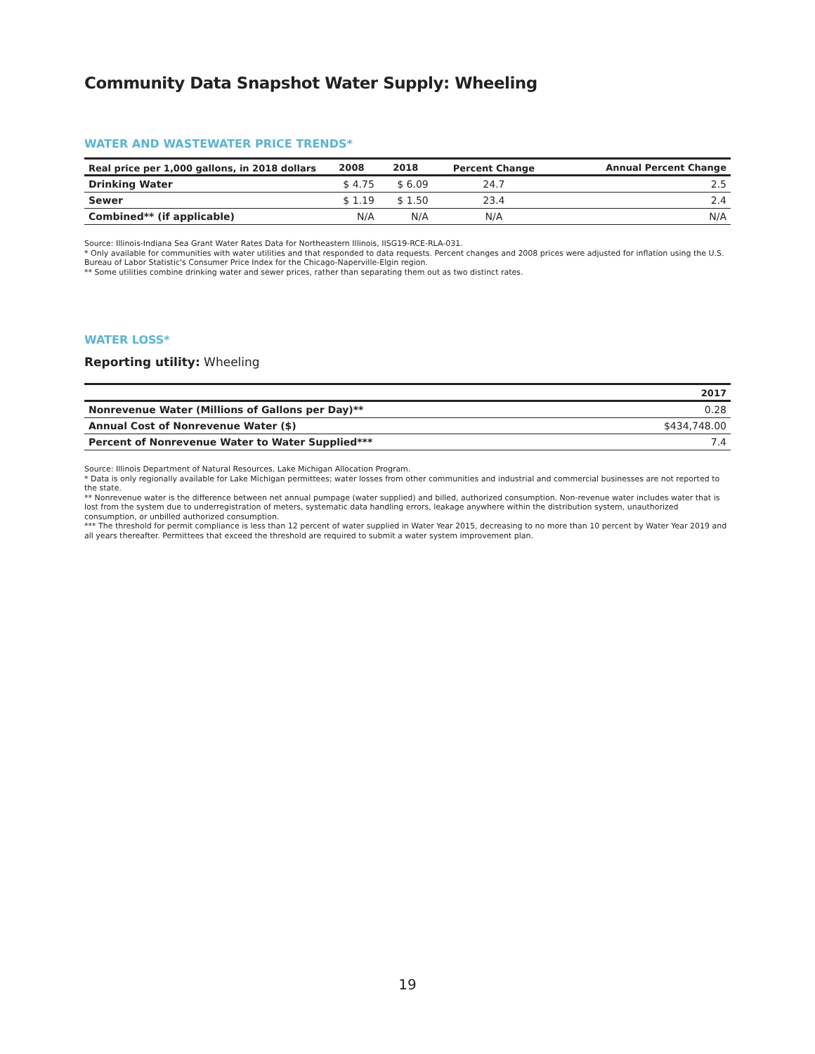Community Data Snapshot Water Supply: Wheeling
WATER AND WASTEWATER PRICE TRENDS*
| Real price per 1,000 gallons, in 2018 dollars | 2008 | 2018 | Percent Change | Annual Percent Change |
| --- | --- | --- | --- | --- |
| Drinking Water | $ 4.75 | $ 6.09 | 24.7 | 2.5 |
| Sewer | $ 1.19 | $ 1.50 | 23.4 | 2.4 |
| Combined** (if applicable) | N/A | N/A | N/A | N/A |
Source: Illinois-Indiana Sea Grant Water Rates Data for Northeastern Illinois, IISG19-RCE-RLA-031.
* Only available for communities with water utilities and that responded to data requests. Percent changes and 2008 prices were adjusted for inflation using the U.S. Bureau of Labor Statistic's Consumer Price Index for the Chicago-Naperville-Elgin region.
** Some utilities combine drinking water and sewer prices, rather than separating them out as two distinct rates.
WATER LOSS*
Reporting utility: Wheeling
| | 2017 |
| --- | --- |
| Nonrevenue Water (Millions of Gallons per Day)** | 0.28 |
| Annual Cost of Nonrevenue Water ($) | $434,748.00 |
| Percent of Nonrevenue Water to Water Supplied*** | 7.4 |
Source: Illinois Department of Natural Resources, Lake Michigan Allocation Program.
* Data is only regionally available for Lake Michigan permittees; water losses from other communities and industrial and commercial businesses are not reported to the state.
** Nonrevenue water is the difference between net annual pumpage (water supplied) and billed, authorized consumption. Non-revenue water includes water that is lost from the system due to underregistration of meters, systematic data handling errors, leakage anywhere within the distribution system, unauthorized consumption, or unbilled authorized consumption.
*** The threshold for permit compliance is less than 12 percent of water supplied in Water Year 2015, decreasing to no more than 10 percent by Water Year 2019 and all years thereafter. Permittees that exceed the threshold are required to submit a water system improvement plan.
19